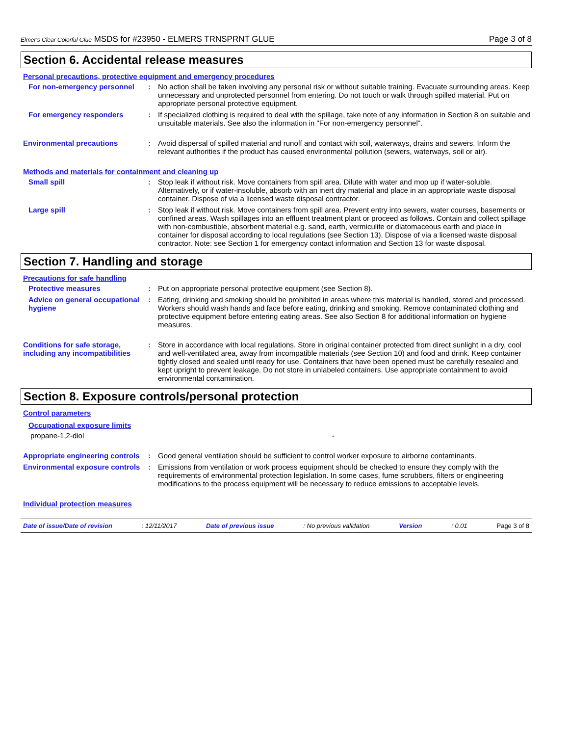Elmer's Clear Colorful Glue MSDS for #23950 - ELMERS TRNSPRNT GLUE Page 3 of 8
Section 6. Accidental release measures
Personal precautions, protective equipment and emergency procedures
For non-emergency personnel :
No action shall be taken involving any personal risk or without suitable training. Evacuate surrounding areas. Keep unnecessary and unprotected personnel from entering. Do not touch or walk through spilled material. Put on appropriate personal protective equipment.
For emergency responders :
If specialized clothing is required to deal with the spillage, take note of any information in Section 8 on suitable and unsuitable materials. See also the information in "For non-emergency personnel".
Environmental precautions :
Avoid dispersal of spilled material and runoff and contact with soil, waterways, drains and sewers. Inform the relevant authorities if the product has caused environmental pollution (sewers, waterways, soil or air).
Methods and materials for containment and cleaning up
Small spill :
Stop leak if without risk. Move containers from spill area. Dilute with water and mop up if water-soluble. Alternatively, or if water-insoluble, absorb with an inert dry material and place in an appropriate waste disposal container. Dispose of via a licensed waste disposal contractor.
Large spill :
Stop leak if without risk. Move containers from spill area. Prevent entry into sewers, water courses, basements or confined areas. Wash spillages into an effluent treatment plant or proceed as follows. Contain and collect spillage with non-combustible, absorbent material e.g. sand, earth, vermiculite or diatomaceous earth and place in container for disposal according to local regulations (see Section 13). Dispose of via a licensed waste disposal contractor. Note: see Section 1 for emergency contact information and Section 13 for waste disposal.
Section 7. Handling and storage
Precautions for safe handling
Protective measures :
Put on appropriate personal protective equipment (see Section 8).
Advice on general occupational hygiene
:
Eating, drinking and smoking should be prohibited in areas where this material is handled, stored and processed. Workers should wash hands and face before eating, drinking and smoking. Remove contaminated clothing and protective equipment before entering eating areas. See also Section 8 for additional information on hygiene measures.
Conditions for safe storage, including any incompatibilities
:
Store in accordance with local regulations. Store in original container protected from direct sunlight in a dry, cool and well-ventilated area, away from incompatible materials (see Section 10) and food and drink. Keep container tightly closed and sealed until ready for use. Containers that have been opened must be carefully resealed and kept upright to prevent leakage. Do not store in unlabeled containers. Use appropriate containment to avoid environmental contamination.
Section 8. Exposure controls/personal protection
Control parameters
Occupational exposure limits
propane-1,2-diol -
Appropriate engineering controls
:
Good general ventilation should be sufficient to control worker exposure to airborne contaminants.
Environmental exposure controls
:
Emissions from ventilation or work process equipment should be checked to ensure they comply with the requirements of environmental protection legislation. In some cases, fume scrubbers, filters or engineering modifications to the process equipment will be necessary to reduce emissions to acceptable levels.
Individual protection measures
Date of issue/Date of revision: 12/11/2017 Date of previous issue: No previous validation Version: 0.01 Page 3 of 8